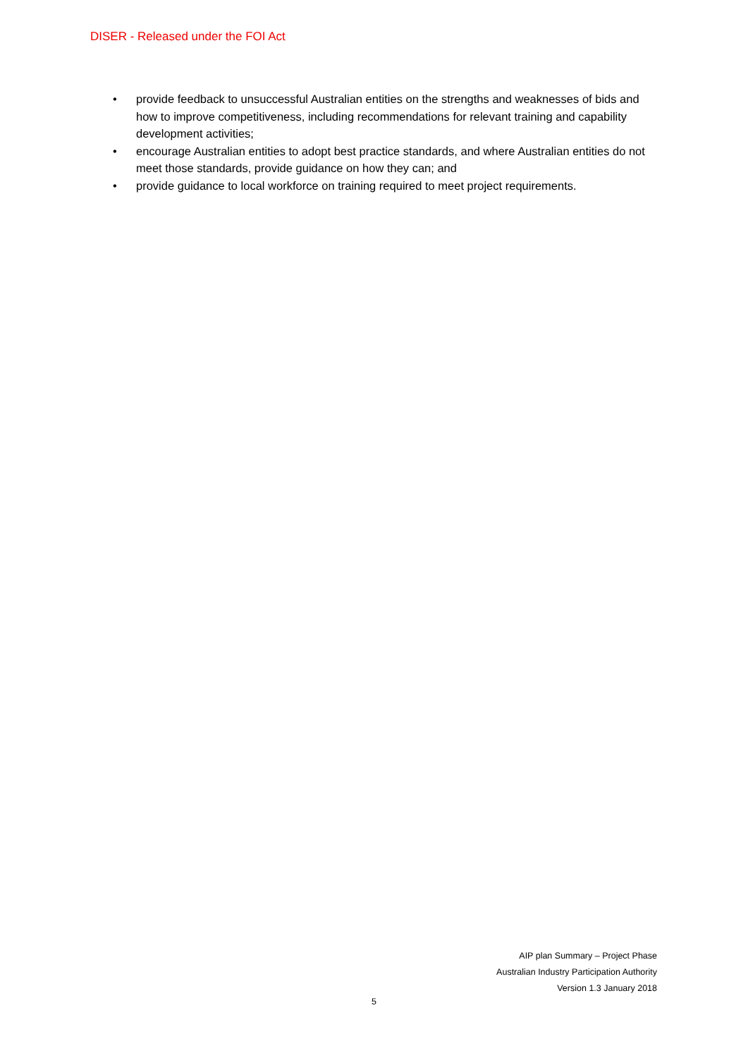DISER - Released under the FOI Act
• provide feedback to unsuccessful Australian entities on the strengths and weaknesses of bids and how to improve competitiveness, including recommendations for relevant training and capability development activities;
• encourage Australian entities to adopt best practice standards, and where Australian entities do not meet those standards, provide guidance on how they can; and
• provide guidance to local workforce on training required to meet project requirements.
AIP plan Summary – Project Phase
Australian Industry Participation Authority
Version 1.3 January 2018
5